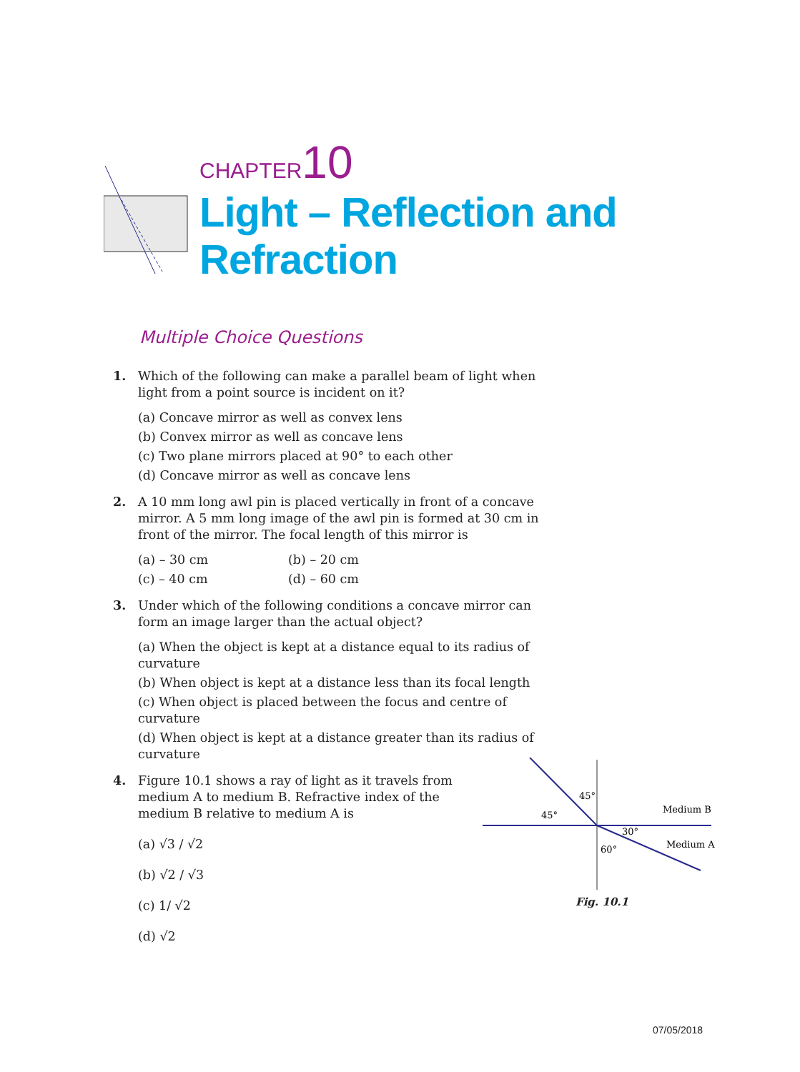CHAPTER10
Light – Reflection and
Refraction
Multiple Choice Questions
1. Which of the following can make a parallel beam of light when light from a point source is incident on it?
(a) Concave mirror as well as convex lens
(b) Convex mirror as well as concave lens
(c) Two plane mirrors placed at 90° to each other
(d) Concave mirror as well as concave lens
2. A 10 mm long awl pin is placed vertically in front of a concave mirror. A 5 mm long image of the awl pin is formed at 30 cm in front of the mirror. The focal length of this mirror is
(a) – 30 cm (b) – 20 cm (c) – 40 cm (d) – 60 cm
3. Under which of the following conditions a concave mirror can form an image larger than the actual object?
(a) When the object is kept at a distance equal to its radius of curvature
(b) When object is kept at a distance less than its focal length
(c) When object is placed between the focus and centre of curvature
(d) When object is kept at a distance greater than its radius of curvature
4. Figure 10.1 shows a ray of light as it travels from medium A to medium B. Refractive index of the medium B relative to medium A is
(a) √3 / √2
(b) √2 / √3
(c) 1/ √2
(d) √2
45°
45°
30°
60°
Medium B
Medium A
Fig. 10.1
07/05/2018